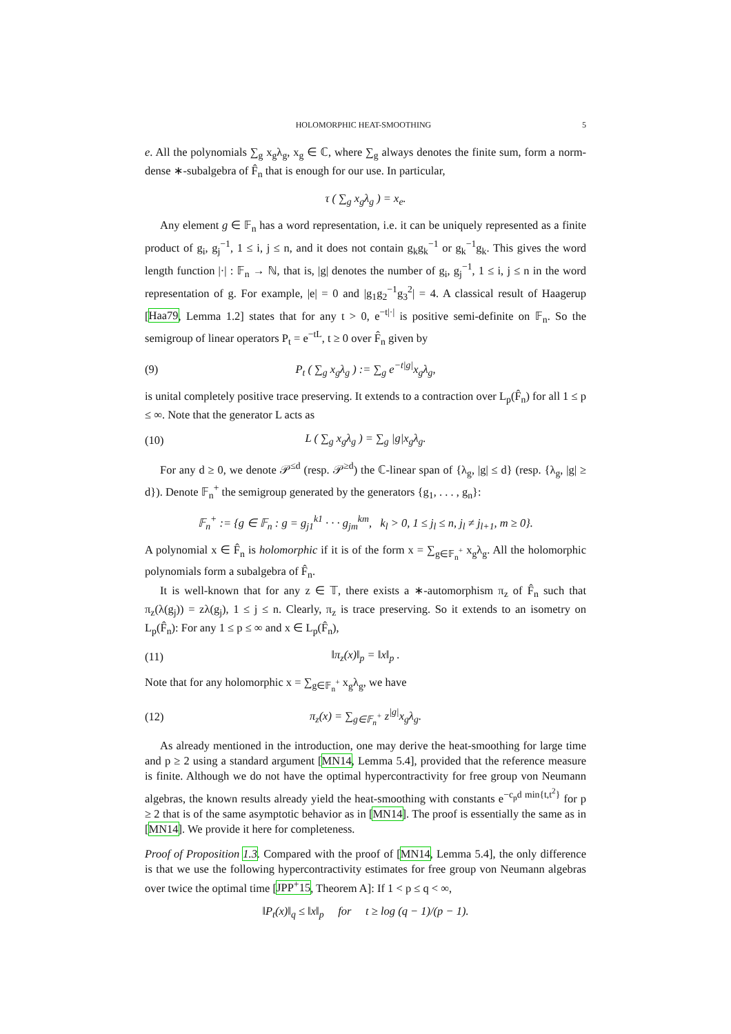HOLOMORPHIC HEAT-SMOOTHING 5
e. All the polynomials ∑<sub>g</sub> x<sub>g</sub>λ<sub>g</sub>, x<sub>g</sub> ∈ ℂ, where ∑<sub>g</sub> always denotes the finite sum, form a norm-dense ∗-subalgebra of F̂<sub>n</sub> that is enough for our use. In particular,
τ ( ∑<sub>g</sub> x<sub>g</sub>λ<sub>g</sub> ) = x<sub>e</sub>.
Any element g ∈ 𝔽<sub>n</sub> has a word representation, i.e. it can be uniquely represented as a finite product of g<sub>i</sub>, g<sub>j</sub><sup>−1</sup>, 1 ≤ i, j ≤ n, and it does not contain g<sub>k</sub>g<sub>k</sub><sup>−1</sup> or g<sub>k</sub><sup>−1</sup>g<sub>k</sub>. This gives the word length function |·| : 𝔽<sub>n</sub> → ℕ, that is, |g| denotes the number of g<sub>i</sub>, g<sub>j</sub><sup>−1</sup>, 1 ≤ i, j ≤ n in the word representation of g. For example, |e| = 0 and |g<sub>1</sub>g<sub>2</sub><sup>−1</sup>g<sub>3</sub><sup>2</sup>| = 4. A classical result of Haagerup [Haa79, Lemma 1.2] states that for any t > 0, e<sup>−t|·|</sup> is positive semi-definite on 𝔽<sub>n</sub>. So the semigroup of linear operators P<sub>t</sub> = e<sup>−tL</sup>, t ≥ 0 over F̂<sub>n</sub> given by
(9) P<sub>t</sub> ( ∑<sub>g</sub> x<sub>g</sub>λ<sub>g</sub> ) := ∑<sub>g</sub> e<sup>−t|g|</sup>x<sub>g</sub>λ<sub>g</sub>,
is unital completely positive trace preserving. It extends to a contraction over L<sub>p</sub>(F̂<sub>n</sub>) for all 1 ≤ p ≤ ∞. Note that the generator L acts as
(10) L ( ∑<sub>g</sub> x<sub>g</sub>λ<sub>g</sub> ) = ∑<sub>g</sub> |g|x<sub>g</sub>λ<sub>g</sub>.
For any d ≥ 0, we denote 𝒫<sup>≤d</sup> (resp. 𝒫<sup>≥d</sup>) the ℂ-linear span of {λ<sub>g</sub>, |g| ≤ d} (resp. {λ<sub>g</sub>, |g| ≥ d}). Denote 𝔽<sub>n</sub><sup>+</sup> the semigroup generated by the generators {g<sub>1</sub>, . . . , g<sub>n</sub>}:
𝔽<sub>n</sub><sup>+</sup> := {g ∈ 𝔽<sub>n</sub> : g = g<sub>j1</sub><sup>k1</sup> · · · g<sub>jm</sub><sup>km</sup>, k<sub>l</sub> > 0, 1 ≤ j<sub>l</sub> ≤ n, j<sub>l</sub> ≠ j<sub>l+1</sub>, m ≥ 0}.
A polynomial x ∈ F̂<sub>n</sub> is holomorphic if it is of the form x = ∑<sub>g∈𝔽<sub>n</sub><sup>+</sup></sub> x<sub>g</sub>λ<sub>g</sub>. All the holomorphic polynomials form a subalgebra of F̂<sub>n</sub>.
It is well-known that for any z ∈ 𝕋, there exists a ∗-automorphism π<sub>z</sub> of F̂<sub>n</sub> such that π<sub>z</sub>(λ(g<sub>j</sub>)) = zλ(g<sub>j</sub>), 1 ≤ j ≤ n. Clearly, π<sub>z</sub> is trace preserving. So it extends to an isometry on L<sub>p</sub>(F̂<sub>n</sub>): For any 1 ≤ p ≤ ∞ and x ∈ L<sub>p</sub>(F̂<sub>n</sub>),
(11) ‖π<sub>z</sub>(x)‖<sub>p</sub> = ‖x‖<sub>p</sub> .
Note that for any holomorphic x = ∑<sub>g∈𝔽<sub>n</sub><sup>+</sup></sub> x<sub>g</sub>λ<sub>g</sub>, we have
(12) π<sub>z</sub>(x) = ∑<sub>g∈𝔽<sub>n</sub><sup>+</sup></sub> z<sup>|g|</sup>x<sub>g</sub>λ<sub>g</sub>.
As already mentioned in the introduction, one may derive the heat-smoothing for large time and p ≥ 2 using a standard argument [MN14, Lemma 5.4], provided that the reference measure is finite. Although we do not have the optimal hypercontractivity for free group von Neumann algebras, the known results already yield the heat-smoothing with constants e<sup>−c<sub>p</sub>d min{t,t<sup>2</sup>}</sup> for p ≥ 2 that is of the same asymptotic behavior as in [MN14]. The proof is essentially the same as in [MN14]. We provide it here for completeness.
Proof of Proposition 1.3. Compared with the proof of [MN14, Lemma 5.4], the only difference is that we use the following hypercontractivity estimates for free group von Neumann algebras over twice the optimal time [JPP<sup>+</sup>15, Theorem A]: If 1 < p ≤ q < ∞,
‖P<sub>t</sub>(x)‖<sub>q</sub> ≤ ‖x‖<sub>p</sub> for t ≥ log (q − 1)/(p − 1).